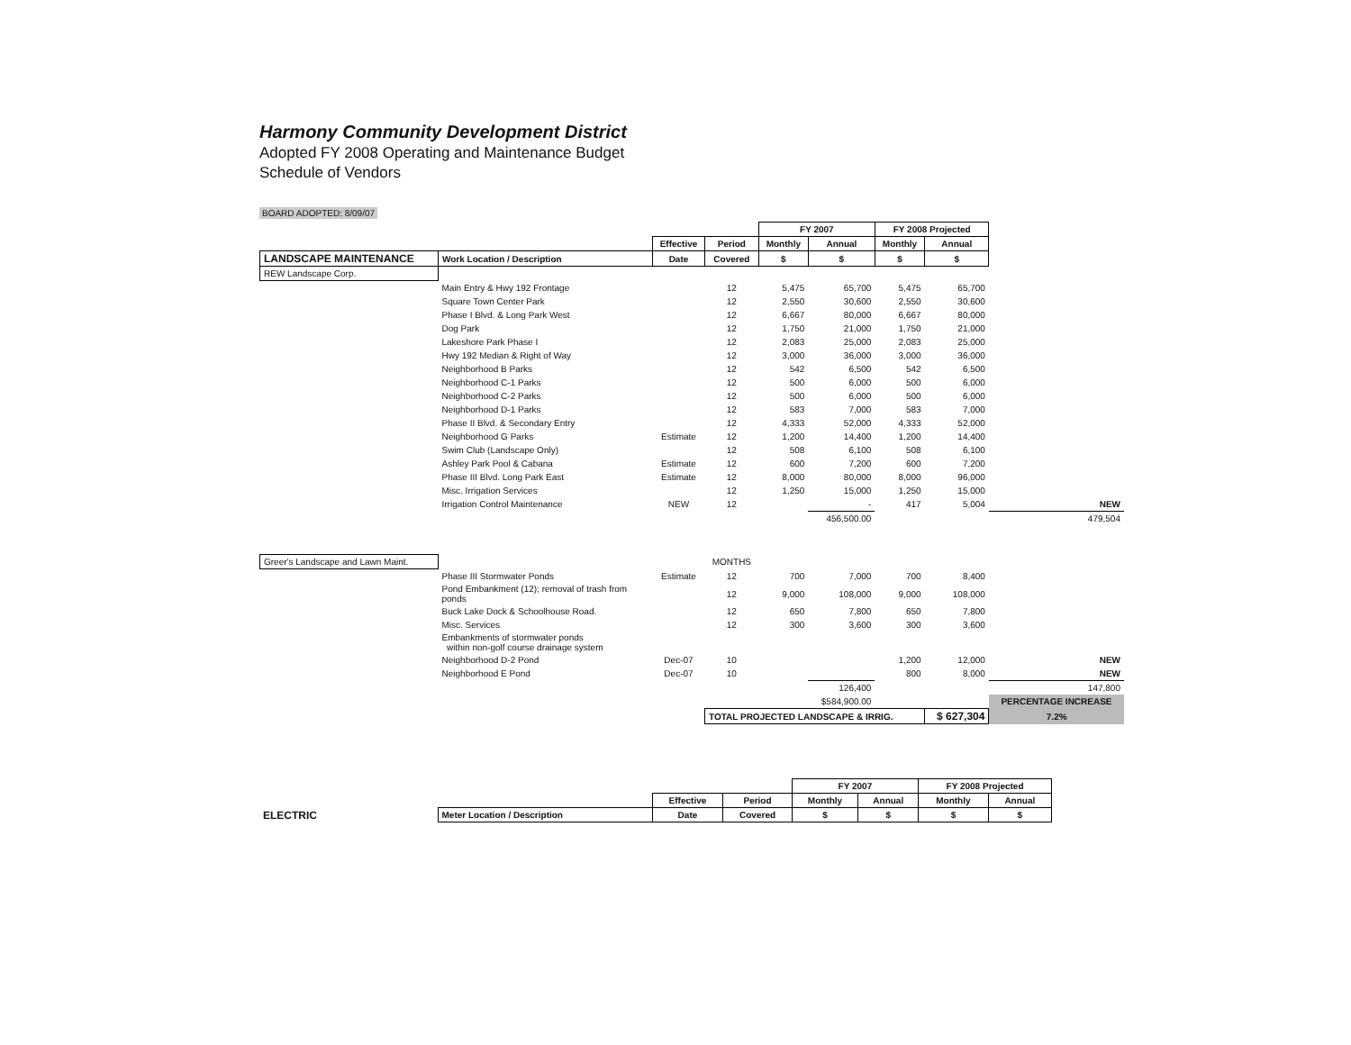Harmony Community Development District
Adopted FY 2008 Operating and Maintenance Budget
Schedule of Vendors
BOARD ADOPTED: 8/09/07
| | | | | FY 2007 | | FY 2008 Projected | | |
| | | Effective | Period | Monthly | Annual | Monthly | Annual | |
| LANDSCAPE MAINTENANCE | Work Location / Description | Date | Covered | $ | $ | $ | $ | |
| REW Landscape Corp. | | | | | | | | |
| | Main Entry & Hwy 192 Frontage | | 12 | 5,475 | 65,700 | 5,475 | 65,700 | |
| | Square Town Center Park | | 12 | 2,550 | 30,600 | 2,550 | 30,600 | |
| | Phase I Blvd. & Long Park West | | 12 | 6,667 | 80,000 | 6,667 | 80,000 | |
| | Dog Park | | 12 | 1,750 | 21,000 | 1,750 | 21,000 | |
| | Lakeshore Park Phase I | | 12 | 2,083 | 25,000 | 2,083 | 25,000 | |
| | Hwy 192 Median & Right of Way | | 12 | 3,000 | 36,000 | 3,000 | 36,000 | |
| | Neighborhood B Parks | | 12 | 542 | 6,500 | 542 | 6,500 | |
| | Neighborhood C-1 Parks | | 12 | 500 | 6,000 | 500 | 6,000 | |
| | Neighborhood C-2 Parks | | 12 | 500 | 6,000 | 500 | 6,000 | |
| | Neighborhood D-1 Parks | | 12 | 583 | 7,000 | 583 | 7,000 | |
| | Phase II Blvd. & Secondary Entry | | 12 | 4,333 | 52,000 | 4,333 | 52,000 | |
| | Neighborhood G Parks | Estimate | 12 | 1,200 | 14,400 | 1,200 | 14,400 | |
| | Swim Club (Landscape Only) | | 12 | 508 | 6,100 | 508 | 6,100 | |
| | Ashley Park Pool & Cabana | Estimate | 12 | 600 | 7,200 | 600 | 7,200 | |
| | Phase III Blvd. Long Park East | Estimate | 12 | 8,000 | 80,000 | 8,000 | 96,000 | |
| | Misc. Irrigation Services | | 12 | 1,250 | 15,000 | 1,250 | 15,000 | |
| | Irrigation Control Maintenance | NEW | 12 | | - | 417 | 5,004 | NEW |
| | | | | | 456,500.00 | | | 479,504 |
| Greer's Landscape and Lawn Maint. | | | MONTHS | | | | | |
| | Phase III Stormwater Ponds | Estimate | 12 | 700 | 7,000 | 700 | 8,400 | |
| | Pond Embankment (12); removal of trash from ponds | | 12 | 9,000 | 108,000 | 9,000 | 108,000 | |
| | Buck Lake Dock & Schoolhouse Road. | | 12 | 650 | 7,800 | 650 | 7,800 | |
| | Misc. Services | | 12 | 300 | 3,600 | 300 | 3,600 | |
| | Embankments of stormwater ponds within non-golf course drainage system | | | | | | | |
| | Neighborhood D-2 Pond | Dec-07 | 10 | | | 1,200 | 12,000 | NEW |
| | Neighborhood E Pond | Dec-07 | 10 | | | 800 | 8,000 | NEW |
| | | | | | 126,400 | | | 147,800 |
| | | | | | $584,900.00 | | | PERCENTAGE INCREASE |
| | | | TOTAL PROJECTED LANDSCAPE & IRRIG. | | | | $ 627,304 | 7.2% |
| | | | | FY 2007 | | FY 2008 Projected | |
| | | Effective | Period | Monthly | Annual | Monthly | Annual |
| ELECTRIC | Meter Location / Description | Date | Covered | $ | $ | $ | $ |